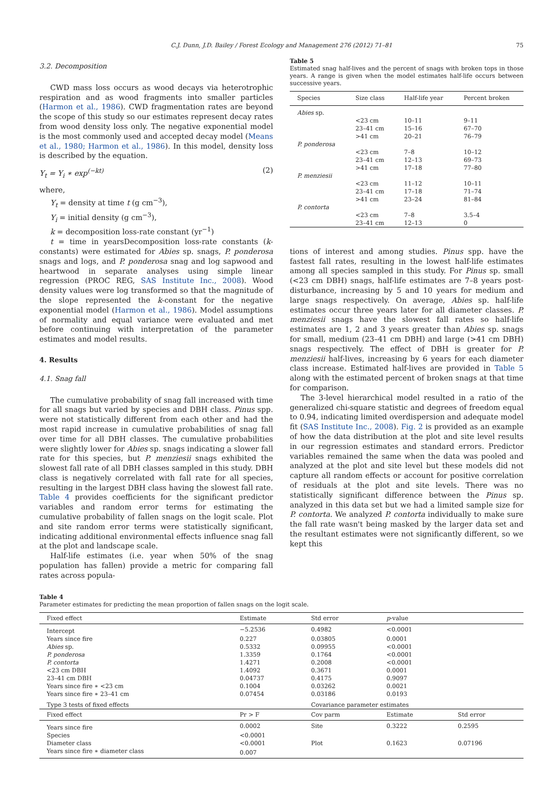C.J. Dunn, J.D. Bailey / Forest Ecology and Management 276 (2012) 71–81 75
3.2. Decomposition
CWD mass loss occurs as wood decays via heterotrophic respiration and as wood fragments into smaller particles (Harmon et al., 1986). CWD fragmentation rates are beyond the scope of this study so our estimates represent decay rates from wood density loss only. The negative exponential model is the most commonly used and accepted decay model (Means et al., 1980; Harmon et al., 1986). In this model, density loss is described by the equation.
Y<sub>t</sub> = Y<sub>i</sub> ∗ exp<sup>(−kt)</sup> (2)
where,
Y<sub>t</sub> = density at time t (g cm<sup>−3</sup>),
Y<sub>i</sub> = initial density (g cm<sup>−3</sup>),
k = decomposition loss-rate constant (yr<sup>−1</sup>)
t = time in yearsDecomposition loss-rate constants (k-constants) were estimated for Abies sp. snags, P. ponderosa snags and logs, and P. ponderosa snag and log sapwood and heartwood in separate analyses using simple linear regression (PROC REG, SAS Institute Inc., 2008). Wood density values were log transformed so that the magnitude of the slope represented the k-constant for the negative exponential model (Harmon et al., 1986). Model assumptions of normality and equal variance were evaluated and met before continuing with interpretation of the parameter estimates and model results.
4. Results
4.1. Snag fall
The cumulative probability of snag fall increased with time for all snags but varied by species and DBH class. Pinus spp. were not statistically different from each other and had the most rapid increase in cumulative probabilities of snag fall over time for all DBH classes. The cumulative probabilities were slightly lower for Abies sp. snags indicating a slower fall rate for this species, but P. menziesii snags exhibited the slowest fall rate of all DBH classes sampled in this study. DBH class is negatively correlated with fall rate for all species, resulting in the largest DBH class having the slowest fall rate. Table 4 provides coefficients for the significant predictor variables and random error terms for estimating the cumulative probability of fallen snags on the logit scale. Plot and site random error terms were statistically significant, indicating additional environmental effects influence snag fall at the plot and landscape scale.
Half-life estimates (i.e. year when 50% of the snag population has fallen) provide a metric for comparing fall rates across popula-
Table 5
Estimated snag half-lives and the percent of snags with broken tops in those years. A range is given when the model estimates half-life occurs between successive years.
| Species | Size class | Half-life year | Percent broken |
| --- | --- | --- | --- |
| Abies sp. | | | |
| | <23 cm | 10–11 | 9–11 |
| | 23–41 cm | 15–16 | 67–70 |
| | >41 cm | 20–21 | 76–79 |
| P. ponderosa | | | |
| | <23 cm | 7–8 | 10–12 |
| | 23–41 cm | 12–13 | 69–73 |
| | >41 cm | 17–18 | 77–80 |
| P. menziesii | | | |
| | <23 cm | 11–12 | 10–11 |
| | 23–41 cm | 17–18 | 71–74 |
| | >41 cm | 23–24 | 81–84 |
| P. contorta | | | |
| | <23 cm | 7–8 | 3.5–4 |
| | 23–41 cm | 12–13 | 0 |
tions of interest and among studies. Pinus spp. have the fastest fall rates, resulting in the lowest half-life estimates among all species sampled in this study. For Pinus sp. small (<23 cm DBH) snags, half-life estimates are 7–8 years post-disturbance, increasing by 5 and 10 years for medium and large snags respectively. On average, Abies sp. half-life estimates occur three years later for all diameter classes. P. menziesii snags have the slowest fall rates so half-life estimates are 1, 2 and 3 years greater than Abies sp. snags for small, medium (23–41 cm DBH) and large (>41 cm DBH) snags respectively. The effect of DBH is greater for P. menziesii half-lives, increasing by 6 years for each diameter class increase. Estimated half-lives are provided in Table 5 along with the estimated percent of broken snags at that time for comparison.
The 3-level hierarchical model resulted in a ratio of the generalized chi-square statistic and degrees of freedom equal to 0.94, indicating limited overdispersion and adequate model fit (SAS Institute Inc., 2008). Fig. 2 is provided as an example of how the data distribution at the plot and site level results in our regression estimates and standard errors. Predictor variables remained the same when the data was pooled and analyzed at the plot and site level but these models did not capture all random effects or account for positive correlation of residuals at the plot and site levels. There was no statistically significant difference between the Pinus sp. analyzed in this data set but we had a limited sample size for P. contorta. We analyzed P. contorta individually to make sure the fall rate wasn't being masked by the larger data set and the resultant estimates were not significantly different, so we kept this
Table 4
Parameter estimates for predicting the mean proportion of fallen snags on the logit scale.
| Fixed effect | Estimate | Std error | p -value | |
| --- | --- | --- | --- | --- |
| Intercept | −5.2536 | 0.4982 | <0.0001 | |
| Years since fire | 0.227 | 0.03805 | 0.0001 | |
| Abies sp. | 0.5332 | 0.09955 | <0.0001 | |
| P. ponderosa | 1.3359 | 0.1764 | <0.0001 | |
| P. contorta | 1.4271 | 0.2008 | <0.0001 | |
| <23 cm DBH | 1.4092 | 0.3671 | 0.0001 | |
| 23–41 cm DBH | 0.04737 | 0.4175 | 0.9097 | |
| Years since fire ∗ <23 cm | 0.1004 | 0.03262 | 0.0021 | |
| Years since fire ∗ 23–41 cm | 0.07454 | 0.03186 | 0.0193 | |
| Type 3 tests of fixed effects | | Covariance parameter estimates | | |
| Fixed effect | Pr > F | Cov parm | Estimate | Std error |
| Years since fire | 0.0002 | Site | 0.3222 | 0.2595 |
| Species | <0.0001 | | | |
| Diameter class | <0.0001 | Plot | 0.1623 | 0.07196 |
| Years since fire ∗ diameter class | 0.007 | | | |